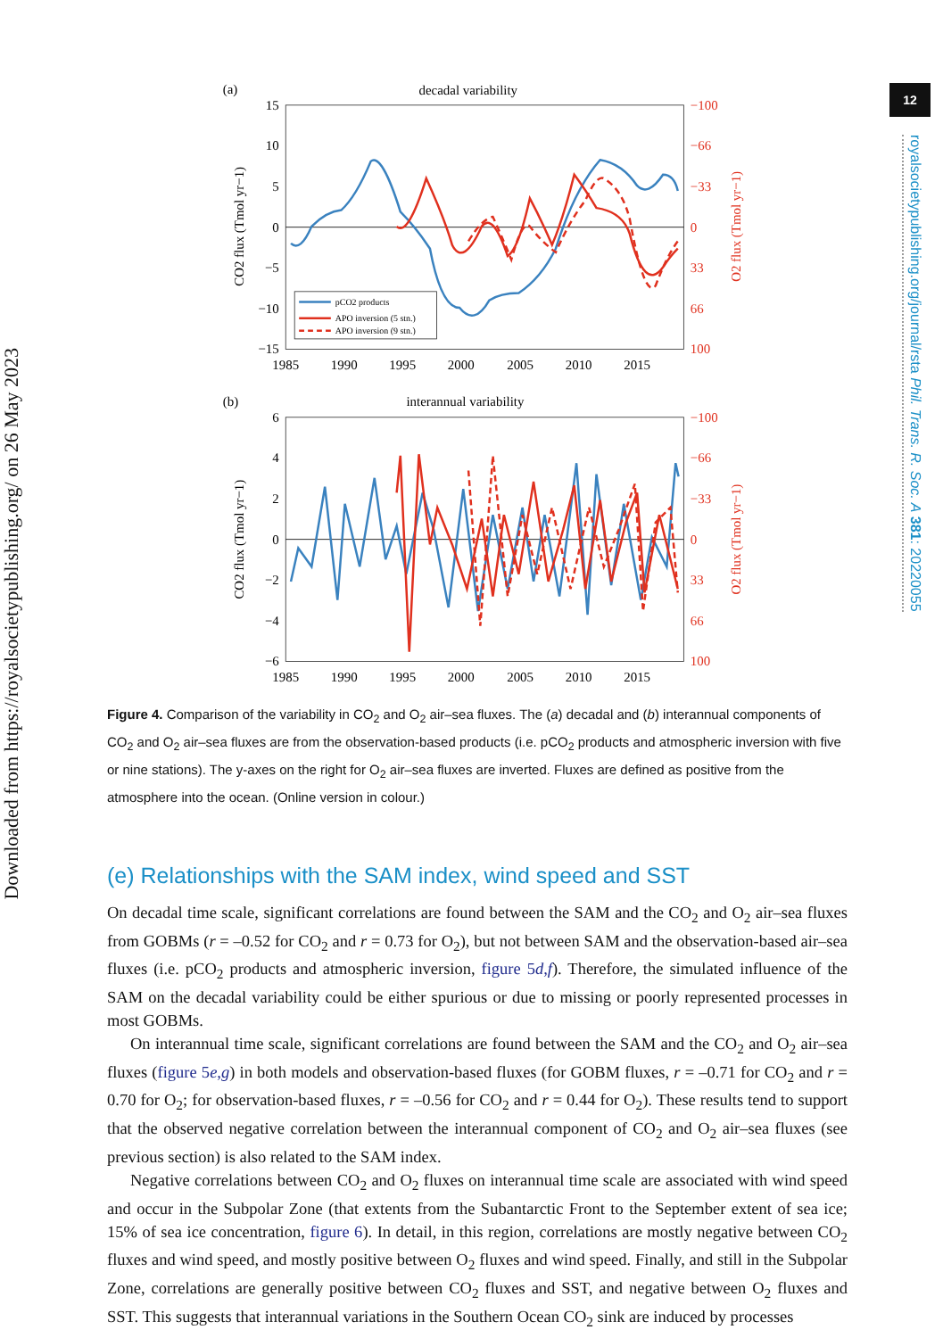Downloaded from https://royalsocietypublishing.org/ on 26 May 2023
(a)
decadal variability
15
10
5
0
−5
−10
−15
−100
−66
−33
0
33
66
100
1985
1990
1995
2000
2005
2010
2015
CO2 flux (Tmol yr−1)
O2 flux (Tmol yr−1)
pCO2 products
APO inversion (5 stn.)
APO inversion (9 stn.)
(b)
interannual variability
6
4
2
0
−2
−4
−6
−100
−66
−33
0
33
66
100
1985
1990
1995
2000
2005
2010
2015
CO2 flux (Tmol yr−1)
O2 flux (Tmol yr−1)
Figure 4. Comparison of the variability in CO<sub>2</sub> and O<sub>2</sub> air–sea fluxes. The (a) decadal and (b) interannual components of CO<sub>2</sub> and O<sub>2</sub> air–sea fluxes are from the observation-based products (i.e. pCO<sub>2</sub> products and atmospheric inversion with five or nine stations). The y-axes on the right for O<sub>2</sub> air–sea fluxes are inverted. Fluxes are defined as positive from the atmosphere into the ocean. (Online version in colour.)
(e) Relationships with the SAM index, wind speed and SST
On decadal time scale, significant correlations are found between the SAM and the CO<sub>2</sub> and O<sub>2</sub> air–sea fluxes from GOBMs (r = –0.52 for CO<sub>2</sub> and r = 0.73 for O<sub>2</sub>), but not between SAM and the observation-based air–sea fluxes (i.e. pCO<sub>2</sub> products and atmospheric inversion, figure 5d,f). Therefore, the simulated influence of the SAM on the decadal variability could be either spurious or due to missing or poorly represented processes in most GOBMs.
On interannual time scale, significant correlations are found between the SAM and the CO<sub>2</sub> and O<sub>2</sub> air–sea fluxes (figure 5e,g) in both models and observation-based fluxes (for GOBM fluxes, r = –0.71 for CO<sub>2</sub> and r = 0.70 for O<sub>2</sub>; for observation-based fluxes, r = –0.56 for CO<sub>2</sub> and r = 0.44 for O<sub>2</sub>). These results tend to support that the observed negative correlation between the interannual component of CO<sub>2</sub> and O<sub>2</sub> air–sea fluxes (see previous section) is also related to the SAM index.
Negative correlations between CO<sub>2</sub> and O<sub>2</sub> fluxes on interannual time scale are associated with wind speed and occur in the Subpolar Zone (that extents from the Subantarctic Front to the September extent of sea ice; 15% of sea ice concentration, figure 6). In detail, in this region, correlations are mostly negative between CO<sub>2</sub> fluxes and wind speed, and mostly positive between O<sub>2</sub> fluxes and wind speed. Finally, and still in the Subpolar Zone, correlations are generally positive between CO<sub>2</sub> fluxes and SST, and negative between O<sub>2</sub> fluxes and SST. This suggests that interannual variations in the Southern Ocean CO<sub>2</sub> sink are induced by processes
12
royalsocietypublishing.org/journal/rsta Phil. Trans. R. Soc. A 381: 20220055